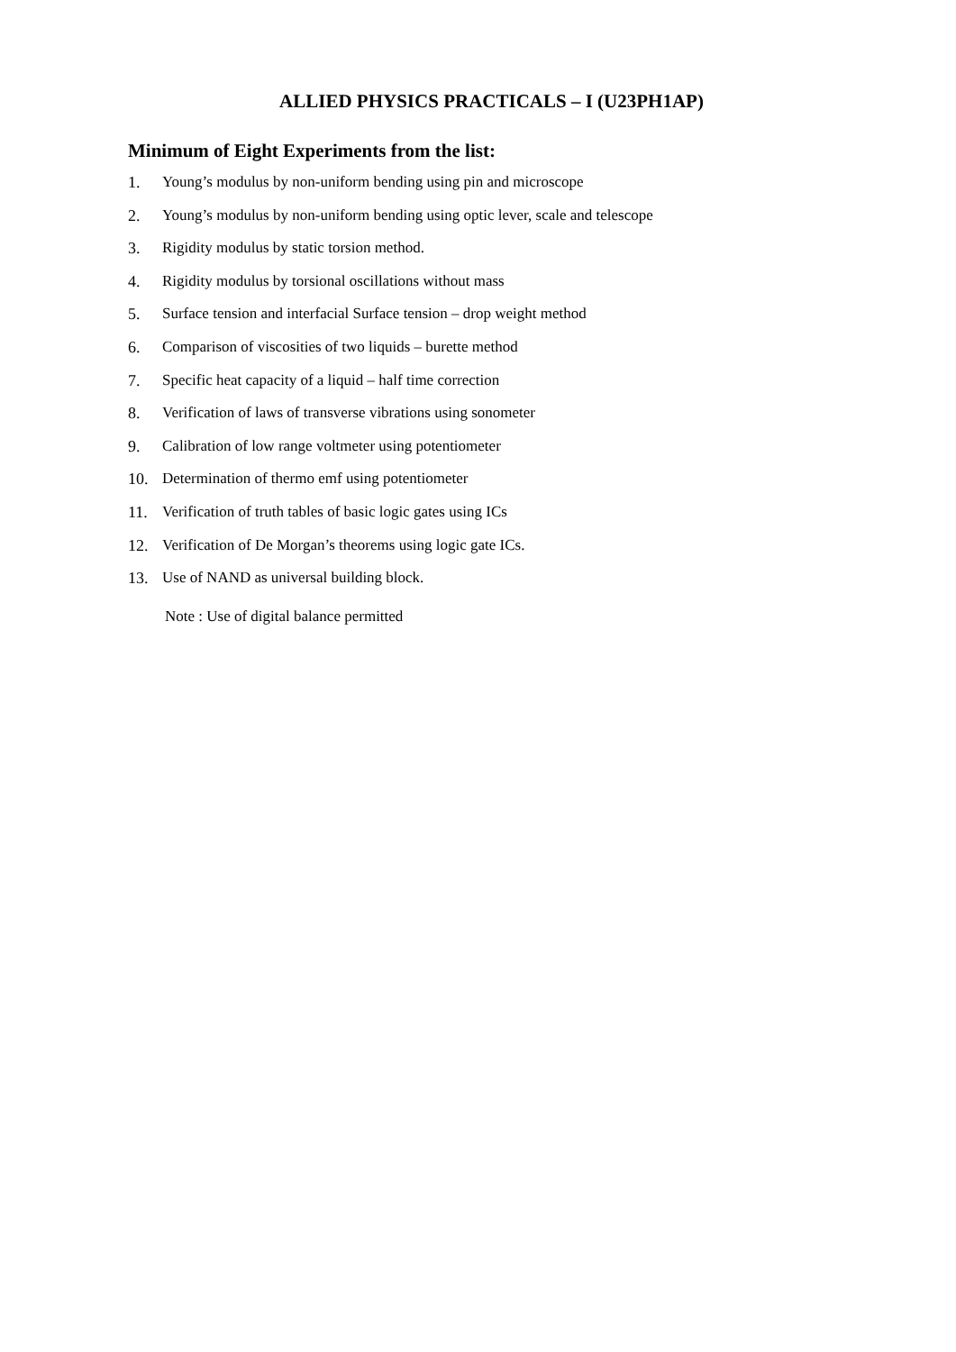ALLIED PHYSICS PRACTICALS – I (U23PH1AP)
Minimum of Eight Experiments from the list:
1. Young’s modulus by non-uniform bending using pin and microscope
2. Young’s modulus by non-uniform bending using optic lever, scale and telescope
3. Rigidity modulus by static torsion method.
4. Rigidity modulus by torsional oscillations without mass
5. Surface tension and interfacial Surface tension – drop weight method
6. Comparison of viscosities of two liquids – burette method
7. Specific heat capacity of a liquid – half time correction
8. Verification of laws of transverse vibrations using sonometer
9. Calibration of low range voltmeter using potentiometer
10. Determination of thermo emf using potentiometer
11. Verification of truth tables of basic logic gates using ICs
12. Verification of De Morgan’s theorems using logic gate ICs.
13. Use of NAND as universal building block.
Note : Use of digital balance permitted